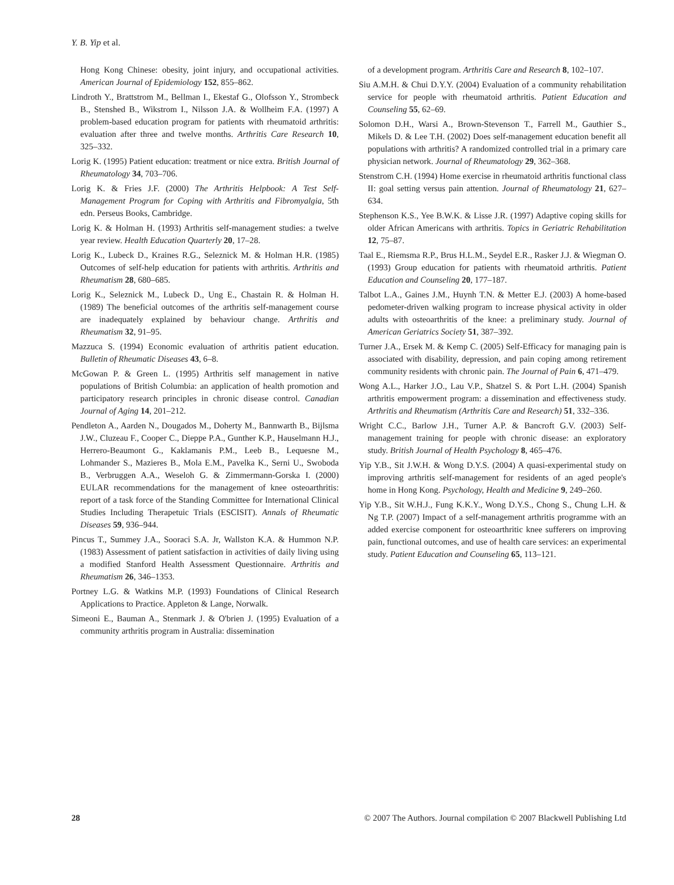Y. B. Yip et al.
Hong Kong Chinese: obesity, joint injury, and occupational activities. American Journal of Epidemiology 152, 855–862.
Lindroth Y., Brattstrom M., Bellman I., Ekestaf G., Olofsson Y., Strombeck B., Stenshed B., Wikstrom I., Nilsson J.A. & Wollheim F.A. (1997) A problem-based education program for patients with rheumatoid arthritis: evaluation after three and twelve months. Arthritis Care Research 10, 325–332.
Lorig K. (1995) Patient education: treatment or nice extra. British Journal of Rheumatology 34, 703–706.
Lorig K. & Fries J.F. (2000) The Arthritis Helpbook: A Test Self-Management Program for Coping with Arthritis and Fibromyalgia, 5th edn. Perseus Books, Cambridge.
Lorig K. & Holman H. (1993) Arthritis self-management studies: a twelve year review. Health Education Quarterly 20, 17–28.
Lorig K., Lubeck D., Kraines R.G., Seleznick M. & Holman H.R. (1985) Outcomes of self-help education for patients with arthritis. Arthritis and Rheumatism 28, 680–685.
Lorig K., Seleznick M., Lubeck D., Ung E., Chastain R. & Holman H. (1989) The beneficial outcomes of the arthritis self-management course are inadequately explained by behaviour change. Arthritis and Rheumatism 32, 91–95.
Mazzuca S. (1994) Economic evaluation of arthritis patient education. Bulletin of Rheumatic Diseases 43, 6–8.
McGowan P. & Green L. (1995) Arthritis self management in native populations of British Columbia: an application of health promotion and participatory research principles in chronic disease control. Canadian Journal of Aging 14, 201–212.
Pendleton A., Aarden N., Dougados M., Doherty M., Bannwarth B., Bijlsma J.W., Cluzeau F., Cooper C., Dieppe P.A., Gunther K.P., Hauselmann H.J., Herrero-Beaumont G., Kaklamanis P.M., Leeb B., Lequesne M., Lohmander S., Mazieres B., Mola E.M., Pavelka K., Serni U., Swoboda B., Verbruggen A.A., Weseloh G. & Zimmermann-Gorska I. (2000) EULAR recommendations for the management of knee osteoarthritis: report of a task force of the Standing Committee for International Clinical Studies Including Therapetuic Trials (ESCISIT). Annals of Rheumatic Diseases 59, 936–944.
Pincus T., Summey J.A., Sooraci S.A. Jr, Wallston K.A. & Hummon N.P. (1983) Assessment of patient satisfaction in activities of daily living using a modified Stanford Health Assessment Questionnaire. Arthritis and Rheumatism 26, 346–1353.
Portney L.G. & Watkins M.P. (1993) Foundations of Clinical Research Applications to Practice. Appleton & Lange, Norwalk.
Simeoni E., Bauman A., Stenmark J. & O'brien J. (1995) Evaluation of a community arthritis program in Australia: dissemination
of a development program. Arthritis Care and Research 8, 102–107.
Siu A.M.H. & Chui D.Y.Y. (2004) Evaluation of a community rehabilitation service for people with rheumatoid arthritis. Patient Education and Counseling 55, 62–69.
Solomon D.H., Warsi A., Brown-Stevenson T., Farrell M., Gauthier S., Mikels D. & Lee T.H. (2002) Does self-management education benefit all populations with arthritis? A randomized controlled trial in a primary care physician network. Journal of Rheumatology 29, 362–368.
Stenstrom C.H. (1994) Home exercise in rheumatoid arthritis functional class II: goal setting versus pain attention. Journal of Rheumatology 21, 627–634.
Stephenson K.S., Yee B.W.K. & Lisse J.R. (1997) Adaptive coping skills for older African Americans with arthritis. Topics in Geriatric Rehabilitation 12, 75–87.
Taal E., Riemsma R.P., Brus H.L.M., Seydel E.R., Rasker J.J. & Wiegman O. (1993) Group education for patients with rheumatoid arthritis. Patient Education and Counseling 20, 177–187.
Talbot L.A., Gaines J.M., Huynh T.N. & Metter E.J. (2003) A home-based pedometer-driven walking program to increase physical activity in older adults with osteoarthritis of the knee: a preliminary study. Journal of American Geriatrics Society 51, 387–392.
Turner J.A., Ersek M. & Kemp C. (2005) Self-Efficacy for managing pain is associated with disability, depression, and pain coping among retirement community residents with chronic pain. The Journal of Pain 6, 471–479.
Wong A.L., Harker J.O., Lau V.P., Shatzel S. & Port L.H. (2004) Spanish arthritis empowerment program: a dissemination and effectiveness study. Arthritis and Rheumatism (Arthritis Care and Research) 51, 332–336.
Wright C.C., Barlow J.H., Turner A.P. & Bancroft G.V. (2003) Self-management training for people with chronic disease: an exploratory study. British Journal of Health Psychology 8, 465–476.
Yip Y.B., Sit J.W.H. & Wong D.Y.S. (2004) A quasi-experimental study on improving arthritis self-management for residents of an aged people's home in Hong Kong. Psychology, Health and Medicine 9, 249–260.
Yip Y.B., Sit W.H.J., Fung K.K.Y., Wong D.Y.S., Chong S., Chung L.H. & Ng T.P. (2007) Impact of a self-management arthritis programme with an added exercise component for osteoarthritic knee sufferers on improving pain, functional outcomes, and use of health care services: an experimental study. Patient Education and Counseling 65, 113–121.
28 © 2007 The Authors. Journal compilation © 2007 Blackwell Publishing Ltd